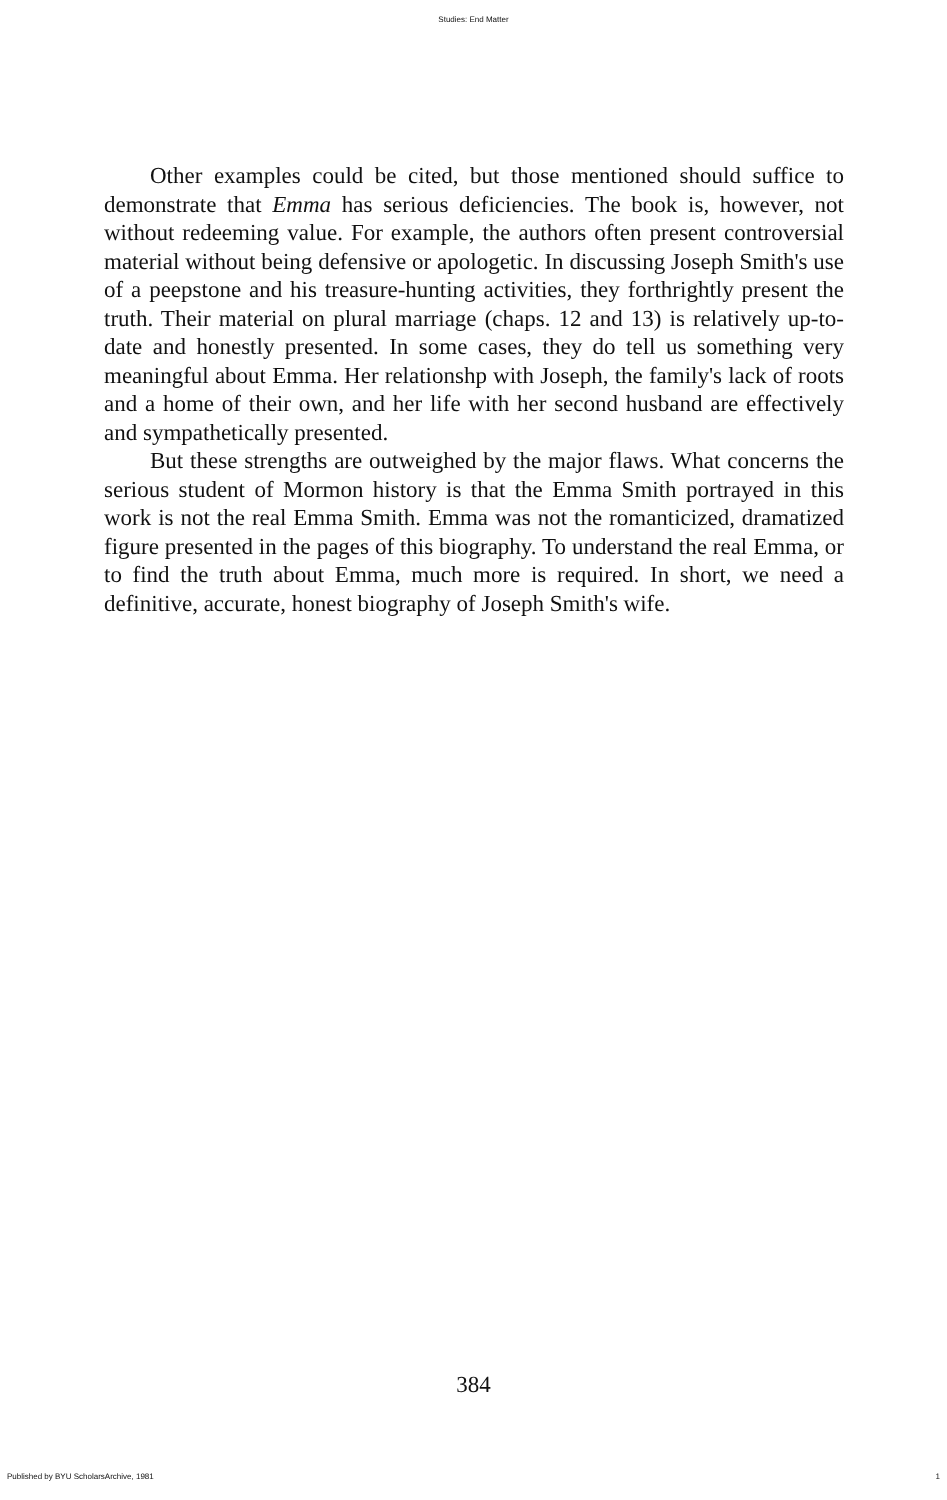Studies: End Matter
Other examples could be cited, but those mentioned should suffice to demonstrate that Emma has serious deficiencies. The book is, however, not without redeeming value. For example, the authors often present controversial material without being defensive or apologetic. In discussing Joseph Smith's use of a peepstone and his treasure-hunting activities, they forthrightly present the truth. Their material on plural marriage (chaps. 12 and 13) is relatively up-to-date and honestly presented. In some cases, they do tell us something very meaningful about Emma. Her relationshp with Joseph, the family's lack of roots and a home of their own, and her life with her second husband are effectively and sympathetically presented.
But these strengths are outweighed by the major flaws. What concerns the serious student of Mormon history is that the Emma Smith portrayed in this work is not the real Emma Smith. Emma was not the romanticized, dramatized figure presented in the pages of this biography. To understand the real Emma, or to find the truth about Emma, much more is required. In short, we need a definitive, accurate, honest biography of Joseph Smith's wife.
384
Published by BYU ScholarsArchive, 1981 1